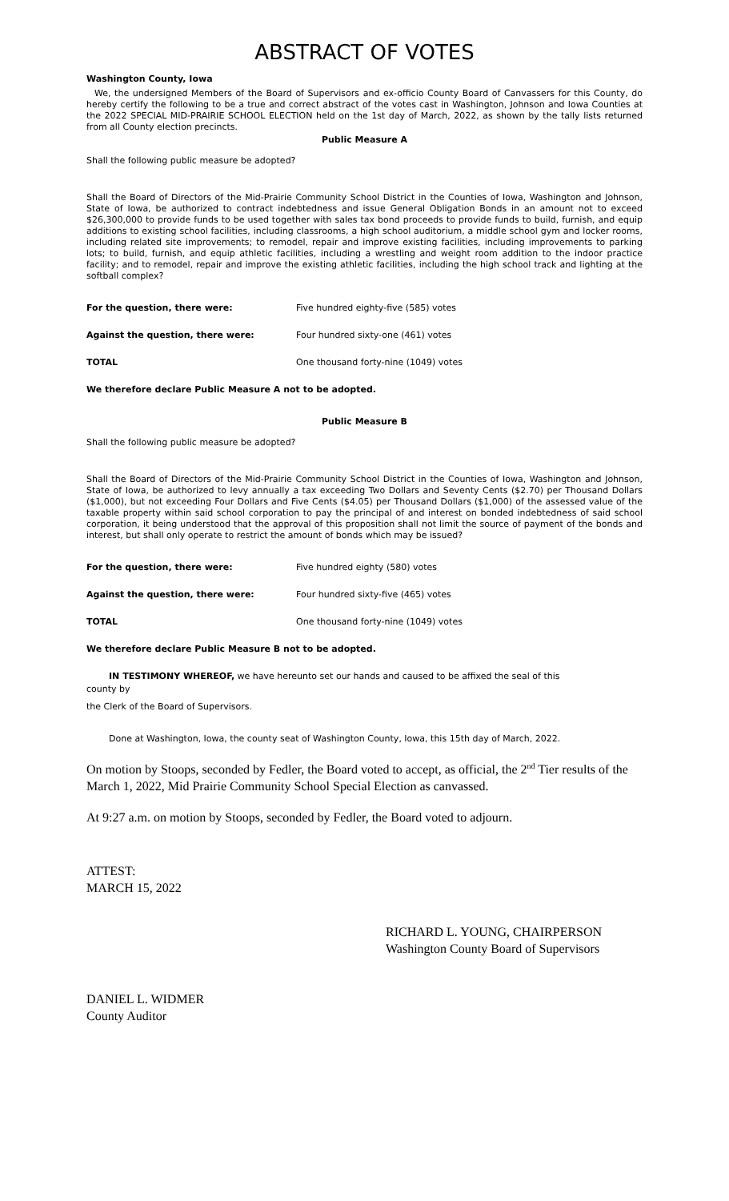ABSTRACT OF VOTES
Washington County, Iowa
We, the undersigned Members of the Board of Supervisors and ex-officio County Board of Canvassers for this County, do hereby certify the following to be a true and correct abstract of the votes cast in Washington, Johnson and Iowa Counties at the 2022 SPECIAL MID-PRAIRIE SCHOOL ELECTION held on the 1st day of March, 2022, as shown by the tally lists returned from all County election precincts.
Public Measure A
Shall the following public measure be adopted?
Shall the Board of Directors of the Mid-Prairie Community School District in the Counties of Iowa, Washington and Johnson, State of Iowa, be authorized to contract indebtedness and issue General Obligation Bonds in an amount not to exceed $26,300,000 to provide funds to be used together with sales tax bond proceeds to provide funds to build, furnish, and equip additions to existing school facilities, including classrooms, a high school auditorium, a middle school gym and locker rooms, including related site improvements; to remodel, repair and improve existing facilities, including improvements to parking lots; to build, furnish, and equip athletic facilities, including a wrestling and weight room addition to the indoor practice facility; and to remodel, repair and improve the existing athletic facilities, including the high school track and lighting at the softball complex?
| For the question, there were: | Five hundred eighty-five (585) votes |
| Against the question, there were: | Four hundred sixty-one (461) votes |
| TOTAL | One thousand forty-nine (1049) votes |
We therefore declare Public Measure A not to be adopted.
Public Measure B
Shall the following public measure be adopted?
Shall the Board of Directors of the Mid-Prairie Community School District in the Counties of Iowa, Washington and Johnson, State of Iowa, be authorized to levy annually a tax exceeding Two Dollars and Seventy Cents ($2.70) per Thousand Dollars ($1,000), but not exceeding Four Dollars and Five Cents ($4.05) per Thousand Dollars ($1,000) of the assessed value of the taxable property within said school corporation to pay the principal of and interest on bonded indebtedness of said school corporation, it being understood that the approval of this proposition shall not limit the source of payment of the bonds and interest, but shall only operate to restrict the amount of bonds which may be issued?
| For the question, there were: | Five hundred eighty (580) votes |
| Against the question, there were: | Four hundred sixty-five (465) votes |
| TOTAL | One thousand forty-nine (1049) votes |
We therefore declare Public Measure B not to be adopted.
IN TESTIMONY WHEREOF, we have hereunto set our hands and caused to be affixed the seal of this
county by
the Clerk of the Board of Supervisors.
Done at Washington, Iowa, the county seat of Washington County, Iowa, this 15th day of March, 2022.
On motion by Stoops, seconded by Fedler, the Board voted to accept, as official, the 2<sup>nd</sup> Tier results of the March 1, 2022, Mid Prairie Community School Special Election as canvassed.
At 9:27 a.m. on motion by Stoops, seconded by Fedler, the Board voted to adjourn.
ATTEST:
MARCH 15, 2022
RICHARD L. YOUNG, CHAIRPERSON
Washington County Board of Supervisors
DANIEL L. WIDMER
County Auditor